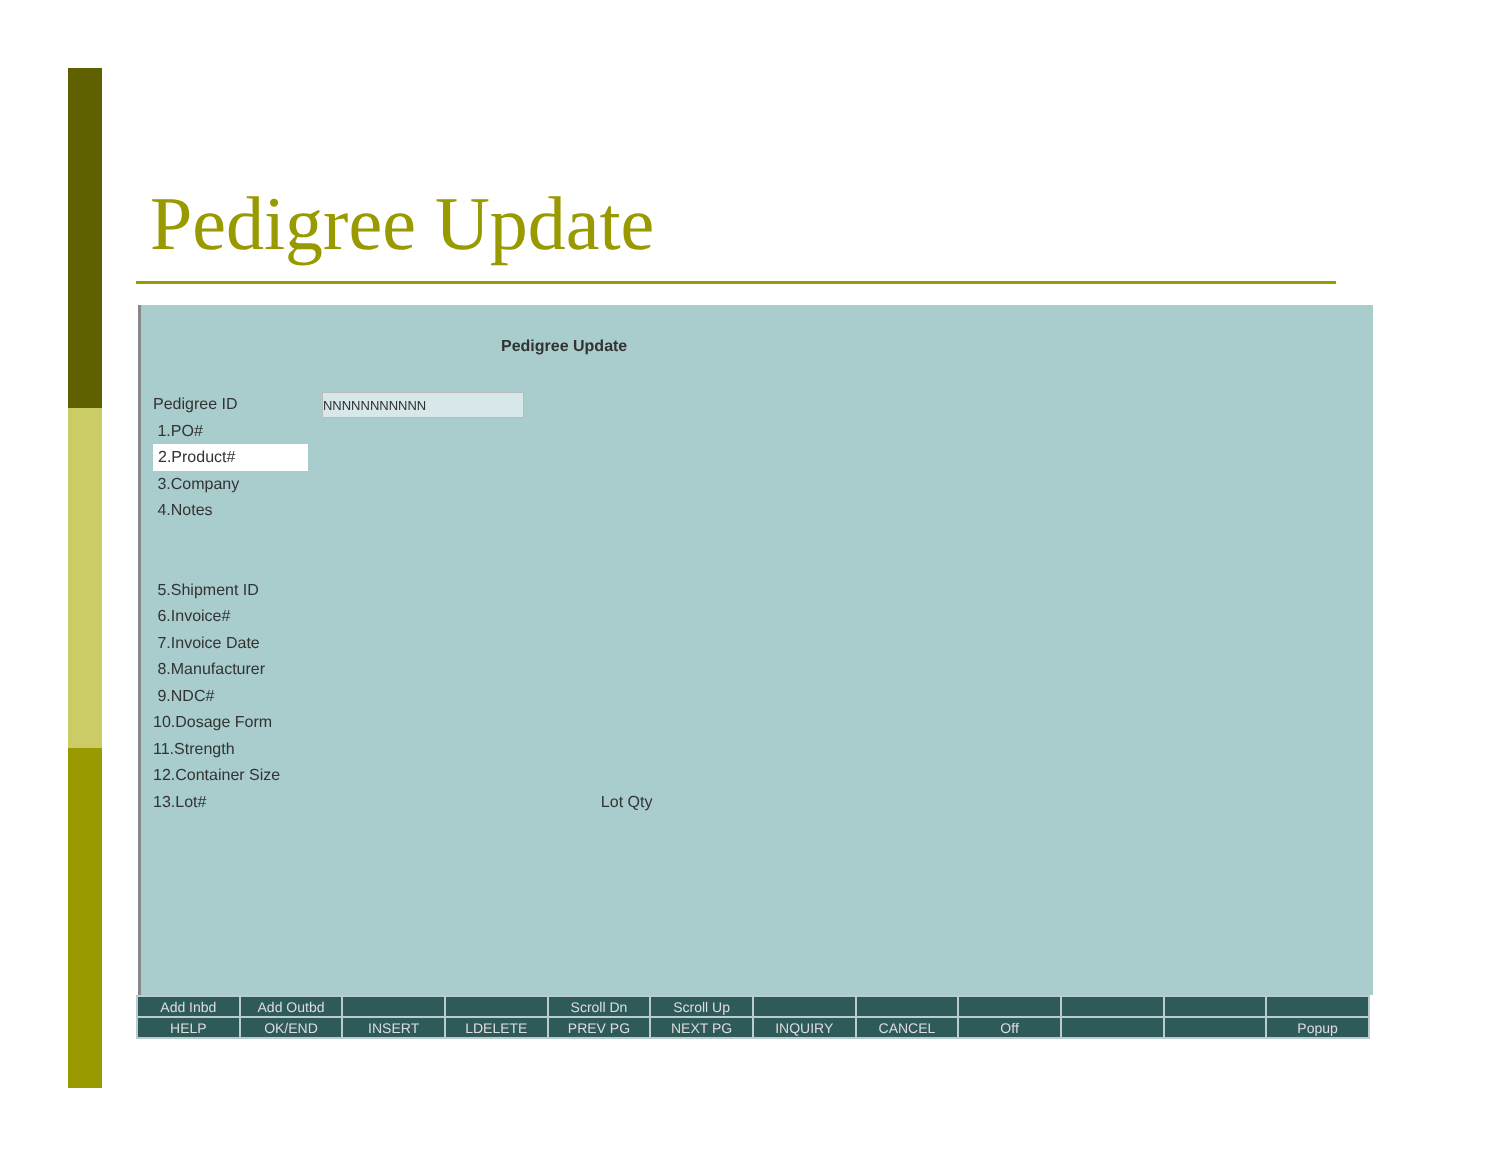Pedigree Update
Pedigree Update
Pedigree ID NNNNNNNNNNN
1.PO#
2.Product#
3.Company
4.Notes
5.Shipment ID
6.Invoice#
7.Invoice Date
8.Manufacturer
9.NDC#
10.Dosage Form
11.Strength
12.Container Size
13.Lot# Lot Qty
| Add Inbd | Add Outbd | | | Scroll Dn | Scroll Up | | | | | | |
| HELP | OK/END | INSERT | LDELETE | PREV PG | NEXT PG | INQUIRY | CANCEL | Off | | | Popup |